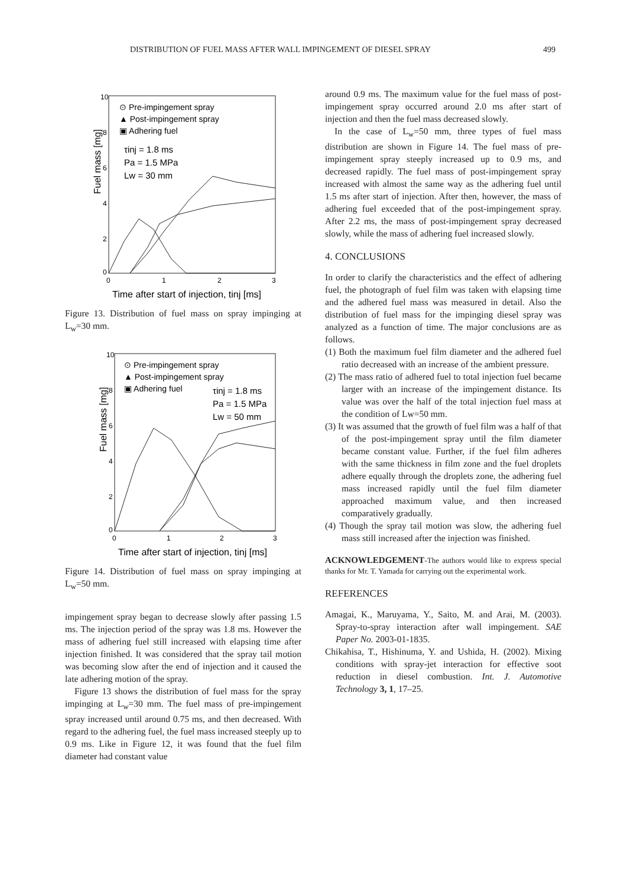DISTRIBUTION OF FUEL MASS AFTER WALL IMPINGEMENT OF DIESEL SPRAY 499
Fuel mass [mg]
10
8
6
4
2
0
0
1
2
3
⊙ Pre-impingement spray
▲ Post-impingement spray
▣ Adhering fuel
τinj = 1.8 ms
Pa = 1.5 MPa
Lw = 30 mm
Time after start of injection, tinj [ms]
Figure 13. Distribution of fuel mass on spray impinging at L<sub>w</sub>=30 mm.
Fuel mass [mg]
10
8
6
4
2
0
0
1
2
3
⊙ Pre-impingement spray
▲ Post-impingement spray
▣ Adhering fuel
τinj = 1.8 ms
Pa = 1.5 MPa
Lw = 50 mm
Time after start of injection, tinj [ms]
Figure 14. Distribution of fuel mass on spray impinging at L<sub>w</sub>=50 mm.
impingement spray began to decrease slowly after passing 1.5 ms. The injection period of the spray was 1.8 ms. However the mass of adhering fuel still increased with elapsing time after injection finished. It was considered that the spray tail motion was becoming slow after the end of injection and it caused the late adhering motion of the spray.
Figure 13 shows the distribution of fuel mass for the spray impinging at L<sub>w</sub>=30 mm. The fuel mass of pre-impingement spray increased until around 0.75 ms, and then decreased. With regard to the adhering fuel, the fuel mass increased steeply up to 0.9 ms. Like in Figure 12, it was found that the fuel film diameter had constant value
around 0.9 ms. The maximum value for the fuel mass of post-impingement spray occurred around 2.0 ms after start of injection and then the fuel mass decreased slowly.
In the case of L<sub>w</sub>=50 mm, three types of fuel mass distribution are shown in Figure 14. The fuel mass of pre-impingement spray steeply increased up to 0.9 ms, and decreased rapidly. The fuel mass of post-impingement spray increased with almost the same way as the adhering fuel until 1.5 ms after start of injection. After then, however, the mass of adhering fuel exceeded that of the post-impingement spray. After 2.2 ms, the mass of post-impingement spray decreased slowly, while the mass of adhering fuel increased slowly.
4. CONCLUSIONS
In order to clarify the characteristics and the effect of adhering fuel, the photograph of fuel film was taken with elapsing time and the adhered fuel mass was measured in detail. Also the distribution of fuel mass for the impinging diesel spray was analyzed as a function of time. The major conclusions are as follows.
(1) Both the maximum fuel film diameter and the adhered fuel ratio decreased with an increase of the ambient pressure.
(2) The mass ratio of adhered fuel to total injection fuel became larger with an increase of the impingement distance. Its value was over the half of the total injection fuel mass at the condition of Lw=50 mm.
(3) It was assumed that the growth of fuel film was a half of that of the post-impingement spray until the film diameter became constant value. Further, if the fuel film adheres with the same thickness in film zone and the fuel droplets adhere equally through the droplets zone, the adhering fuel mass increased rapidly until the fuel film diameter approached maximum value, and then increased comparatively gradually.
(4) Though the spray tail motion was slow, the adhering fuel mass still increased after the injection was finished.
ACKNOWLEDGEMENT-The authors would like to express special thanks for Mr. T. Yamada for carrying out the experimental work.
REFERENCES
Amagai, K., Maruyama, Y., Saito, M. and Arai, M. (2003). Spray-to-spray interaction after wall impingement. SAE Paper No. 2003-01-1835.
Chikahisa, T., Hishinuma, Y. and Ushida, H. (2002). Mixing conditions with spray-jet interaction for effective soot reduction in diesel combustion. Int. J. Automotive Technology 3, 1, 17–25.